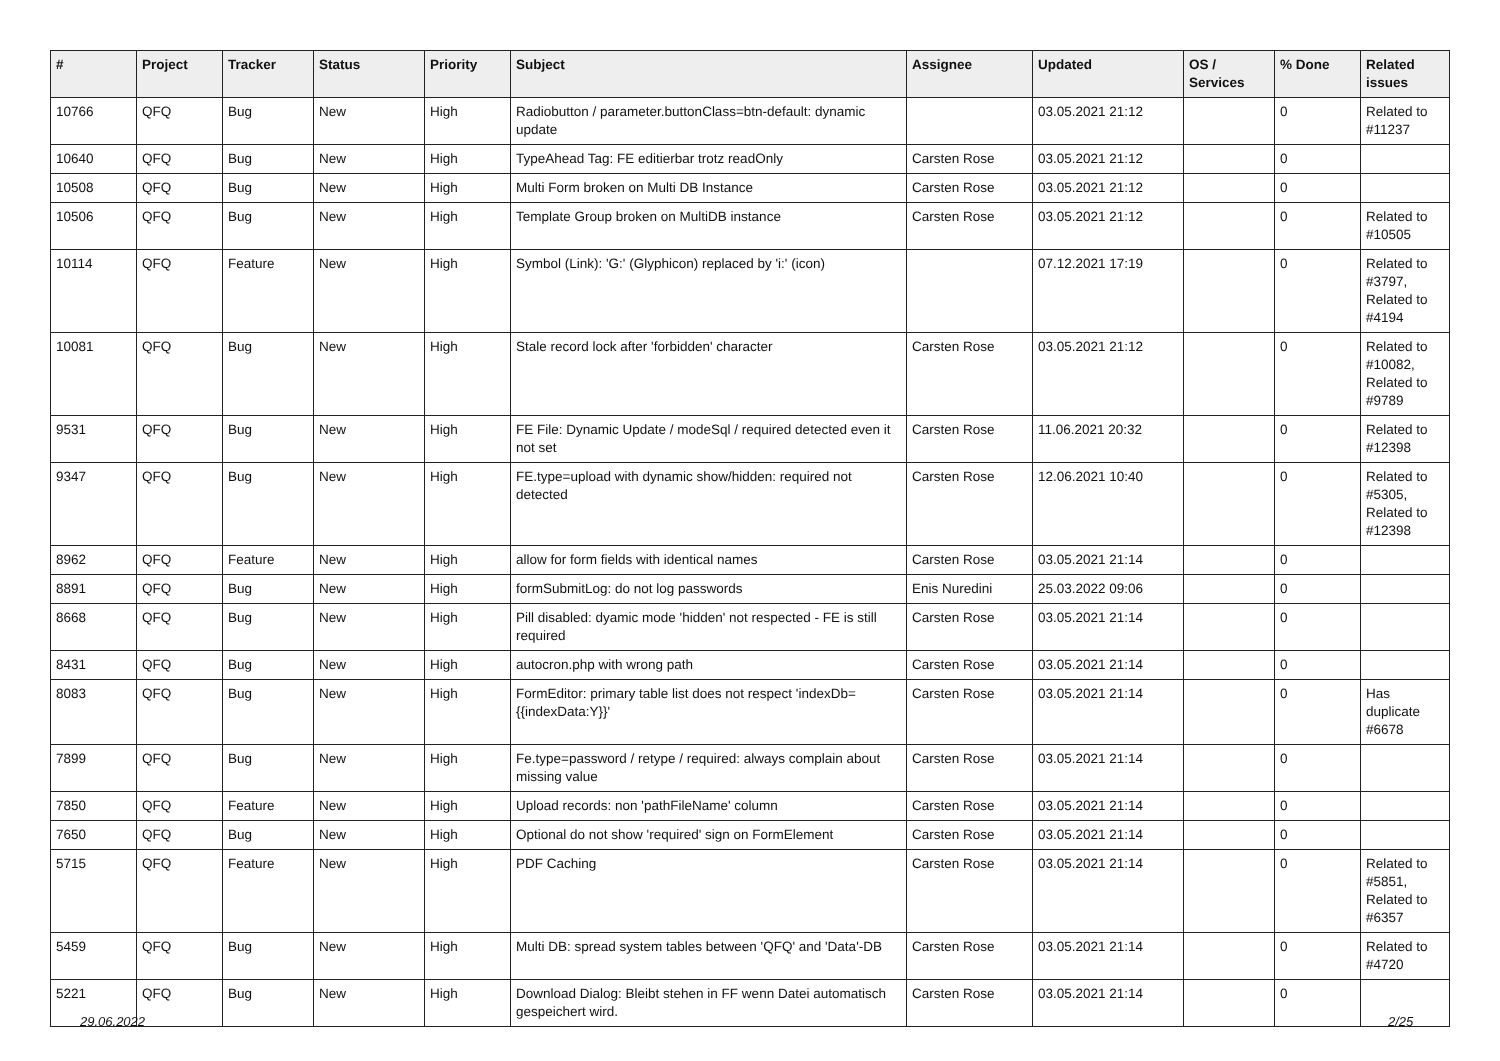| # | Project | Tracker | Status | Priority | Subject | Assignee | Updated | OS / Services | % Done | Related issues |
| --- | --- | --- | --- | --- | --- | --- | --- | --- | --- | --- |
| 10766 | QFQ | Bug | New | High | Radiobutton / parameter.buttonClass=btn-default: dynamic update | | 03.05.2021 21:12 | | 0 | Related to #11237 |
| 10640 | QFQ | Bug | New | High | TypeAhead Tag: FE editierbar trotz readOnly | Carsten Rose | 03.05.2021 21:12 | | 0 | |
| 10508 | QFQ | Bug | New | High | Multi Form broken on Multi DB Instance | Carsten Rose | 03.05.2021 21:12 | | 0 | |
| 10506 | QFQ | Bug | New | High | Template Group broken on MultiDB instance | Carsten Rose | 03.05.2021 21:12 | | 0 | Related to #10505 |
| 10114 | QFQ | Feature | New | High | Symbol (Link): 'G:' (Glyphicon) replaced by 'i:' (icon) | | 07.12.2021 17:19 | | 0 | Related to #3797, Related to #4194 |
| 10081 | QFQ | Bug | New | High | Stale record lock after 'forbidden' character | Carsten Rose | 03.05.2021 21:12 | | 0 | Related to #10082, Related to #9789 |
| 9531 | QFQ | Bug | New | High | FE File: Dynamic Update / modeSql / required detected even it not set | Carsten Rose | 11.06.2021 20:32 | | 0 | Related to #12398 |
| 9347 | QFQ | Bug | New | High | FE.type=upload with dynamic show/hidden: required not detected | Carsten Rose | 12.06.2021 10:40 | | 0 | Related to #5305, Related to #12398 |
| 8962 | QFQ | Feature | New | High | allow for form fields with identical names | Carsten Rose | 03.05.2021 21:14 | | 0 | |
| 8891 | QFQ | Bug | New | High | formSubmitLog: do not log passwords | Enis Nuredini | 25.03.2022 09:06 | | 0 | |
| 8668 | QFQ | Bug | New | High | Pill disabled: dyamic mode 'hidden' not respected - FE is still required | Carsten Rose | 03.05.2021 21:14 | | 0 | |
| 8431 | QFQ | Bug | New | High | autocron.php with wrong path | Carsten Rose | 03.05.2021 21:14 | | 0 | |
| 8083 | QFQ | Bug | New | High | FormEditor: primary table list does not respect 'indexDb={{indexData:Y}}' | Carsten Rose | 03.05.2021 21:14 | | 0 | Has duplicate #6678 |
| 7899 | QFQ | Bug | New | High | Fe.type=password / retype / required: always complain about missing value | Carsten Rose | 03.05.2021 21:14 | | 0 | |
| 7850 | QFQ | Feature | New | High | Upload records: non 'pathFileName' column | Carsten Rose | 03.05.2021 21:14 | | 0 | |
| 7650 | QFQ | Bug | New | High | Optional do not show 'required' sign on FormElement | Carsten Rose | 03.05.2021 21:14 | | 0 | |
| 5715 | QFQ | Feature | New | High | PDF Caching | Carsten Rose | 03.05.2021 21:14 | | 0 | Related to #5851, Related to #6357 |
| 5459 | QFQ | Bug | New | High | Multi DB: spread system tables between 'QFQ' and 'Data'-DB | Carsten Rose | 03.05.2021 21:14 | | 0 | Related to #4720 |
| 5221 | QFQ | Bug | New | High | Download Dialog: Bleibt stehen in FF wenn Datei automatisch gespeichert wird. | Carsten Rose | 03.05.2021 21:14 | | 0 | |
29.06.2022 2/25